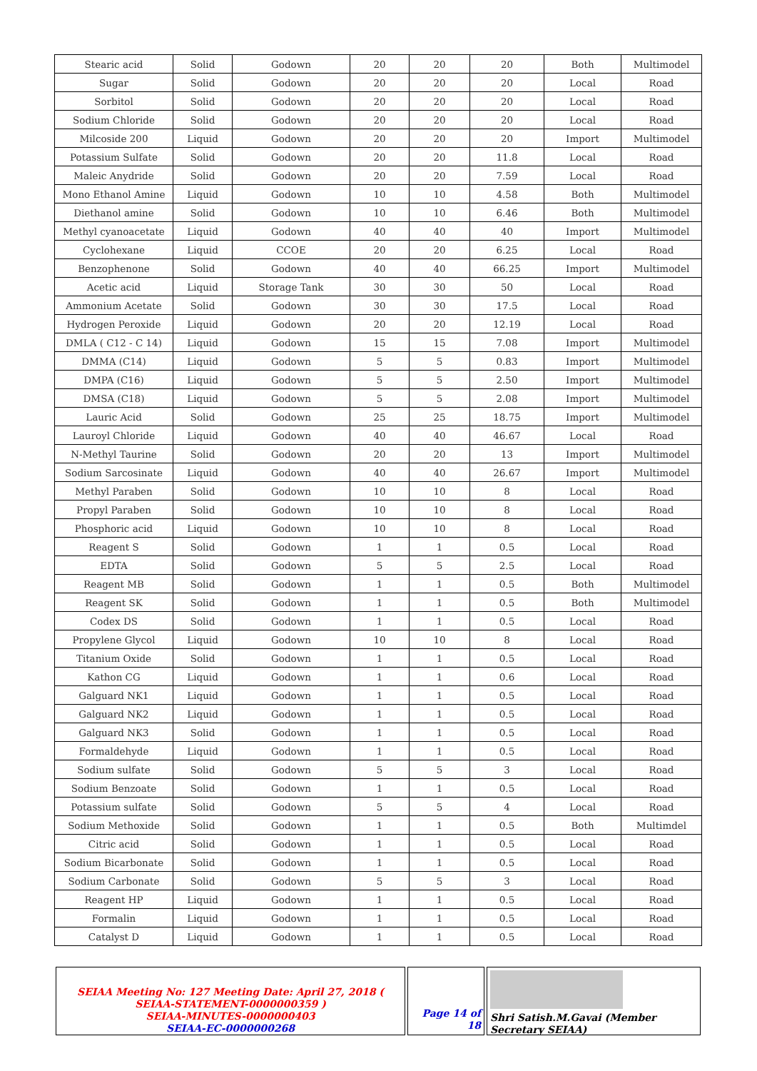| Stearic acid | Solid | Godown | 20 | 20 | 20 | Both | Multimodel |
| Sugar | Solid | Godown | 20 | 20 | 20 | Local | Road |
| Sorbitol | Solid | Godown | 20 | 20 | 20 | Local | Road |
| Sodium Chloride | Solid | Godown | 20 | 20 | 20 | Local | Road |
| Milcoside 200 | Liquid | Godown | 20 | 20 | 20 | Import | Multimodel |
| Potassium Sulfate | Solid | Godown | 20 | 20 | 11.8 | Local | Road |
| Maleic Anydride | Solid | Godown | 20 | 20 | 7.59 | Local | Road |
| Mono Ethanol Amine | Liquid | Godown | 10 | 10 | 4.58 | Both | Multimodel |
| Diethanol amine | Solid | Godown | 10 | 10 | 6.46 | Both | Multimodel |
| Methyl cyanoacetate | Liquid | Godown | 40 | 40 | 40 | Import | Multimodel |
| Cyclohexane | Liquid | CCOE | 20 | 20 | 6.25 | Local | Road |
| Benzophenone | Solid | Godown | 40 | 40 | 66.25 | Import | Multimodel |
| Acetic acid | Liquid | Storage Tank | 30 | 30 | 50 | Local | Road |
| Ammonium Acetate | Solid | Godown | 30 | 30 | 17.5 | Local | Road |
| Hydrogen Peroxide | Liquid | Godown | 20 | 20 | 12.19 | Local | Road |
| DMLA ( C12 - C 14) | Liquid | Godown | 15 | 15 | 7.08 | Import | Multimodel |
| DMMA (C14) | Liquid | Godown | 5 | 5 | 0.83 | Import | Multimodel |
| DMPA (C16) | Liquid | Godown | 5 | 5 | 2.50 | Import | Multimodel |
| DMSA (C18) | Liquid | Godown | 5 | 5 | 2.08 | Import | Multimodel |
| Lauric Acid | Solid | Godown | 25 | 25 | 18.75 | Import | Multimodel |
| Lauroyl Chloride | Liquid | Godown | 40 | 40 | 46.67 | Local | Road |
| N-Methyl Taurine | Solid | Godown | 20 | 20 | 13 | Import | Multimodel |
| Sodium Sarcosinate | Liquid | Godown | 40 | 40 | 26.67 | Import | Multimodel |
| Methyl Paraben | Solid | Godown | 10 | 10 | 8 | Local | Road |
| Propyl Paraben | Solid | Godown | 10 | 10 | 8 | Local | Road |
| Phosphoric acid | Liquid | Godown | 10 | 10 | 8 | Local | Road |
| Reagent S | Solid | Godown | 1 | 1 | 0.5 | Local | Road |
| EDTA | Solid | Godown | 5 | 5 | 2.5 | Local | Road |
| Reagent MB | Solid | Godown | 1 | 1 | 0.5 | Both | Multimodel |
| Reagent SK | Solid | Godown | 1 | 1 | 0.5 | Both | Multimodel |
| Codex DS | Solid | Godown | 1 | 1 | 0.5 | Local | Road |
| Propylene Glycol | Liquid | Godown | 10 | 10 | 8 | Local | Road |
| Titanium Oxide | Solid | Godown | 1 | 1 | 0.5 | Local | Road |
| Kathon CG | Liquid | Godown | 1 | 1 | 0.6 | Local | Road |
| Galguard NK1 | Liquid | Godown | 1 | 1 | 0.5 | Local | Road |
| Galguard NK2 | Liquid | Godown | 1 | 1 | 0.5 | Local | Road |
| Galguard NK3 | Solid | Godown | 1 | 1 | 0.5 | Local | Road |
| Formaldehyde | Liquid | Godown | 1 | 1 | 0.5 | Local | Road |
| Sodium sulfate | Solid | Godown | 5 | 5 | 3 | Local | Road |
| Sodium Benzoate | Solid | Godown | 1 | 1 | 0.5 | Local | Road |
| Potassium sulfate | Solid | Godown | 5 | 5 | 4 | Local | Road |
| Sodium Methoxide | Solid | Godown | 1 | 1 | 0.5 | Both | Multimdel |
| Citric acid | Solid | Godown | 1 | 1 | 0.5 | Local | Road |
| Sodium Bicarbonate | Solid | Godown | 1 | 1 | 0.5 | Local | Road |
| Sodium Carbonate | Solid | Godown | 5 | 5 | 3 | Local | Road |
| Reagent HP | Liquid | Godown | 1 | 1 | 0.5 | Local | Road |
| Formalin | Liquid | Godown | 1 | 1 | 0.5 | Local | Road |
| Catalyst D | Liquid | Godown | 1 | 1 | 0.5 | Local | Road |
SEIAA Meeting No: 127 Meeting Date: April 27, 2018 ( SEIAA-STATEMENT-0000000359 )
SEIAA-MINUTES-0000000403
SEIAA-EC-0000000268
Page 14 of 18
Shri Satish.M.Gavai (Member Secretary SEIAA)